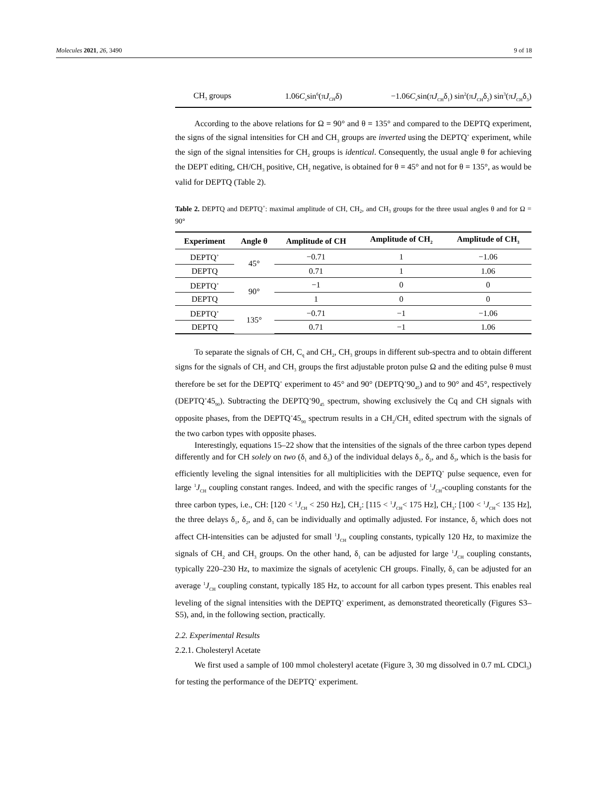Molecules 2021, 26, 3490 9 of 18
| CH<sub>3</sub> groups | 1.06 C<sub>x</sub> sin<sup>6</sup>(π J<sub>CH</sub> δ) | −1.06 C<sub>x</sub> sin(π J<sub>CH</sub>δ<sub>1</sub>) sin<sup>2</sup>(π J<sub>CH</sub>δ<sub>2</sub>) sin<sup>3</sup>(π J<sub>CH</sub>δ<sub>3</sub>) |
According to the above relations for Ω = 90° and θ = 135° and compared to the DEPTQ experiment, the signs of the signal intensities for CH and CH<sub>3</sub> groups are inverted using the DEPTQ<sup>+</sup> experiment, while the sign of the signal intensities for CH<sub>2</sub> groups is identical. Consequently, the usual angle θ for achieving the DEPT editing, CH/CH<sub>3</sub> positive, CH<sub>2</sub> negative, is obtained for θ = 45° and not for θ = 135°, as would be valid for DEPTQ (Table 2).
Table 2. DEPTQ and DEPTQ<sup>+</sup>: maximal amplitude of CH, CH<sub>2</sub>, and CH<sub>3</sub> groups for the three usual angles θ and for Ω = 90°
| Experiment | Angle θ | Amplitude of CH | Amplitude of CH<sub>2</sub> | Amplitude of CH<sub>3</sub> |
| --- | --- | --- | --- | --- |
| DEPTQ<sup>+</sup> | 45° | −0.71 | 1 | −1.06 |
| DEPTQ | | 0.71 | 1 | 1.06 |
| DEPTQ<sup>+</sup> | 90° | −1 | 0 | 0 |
| DEPTQ | | 1 | 0 | 0 |
| DEPTQ<sup>+</sup> | 135° | −0.71 | −1 | −1.06 |
| DEPTQ | | 0.71 | −1 | 1.06 |
To separate the signals of CH, C<sub>q</sub> and CH<sub>2</sub>, CH<sub>3</sub> groups in different sub-spectra and to obtain different signs for the signals of CH<sub>2</sub> and CH<sub>3</sub> groups the first adjustable proton pulse Ω and the editing pulse θ must therefore be set for the DEPTQ<sup>+</sup> experiment to 45° and 90° (DEPTQ<sup>+</sup>90<sub>45</sub>) and to 90° and 45°, respectively (DEPTQ<sup>+</sup>45<sub>90</sub>). Subtracting the DEPTQ<sup>+</sup>90<sub>45</sub> spectrum, showing exclusively the Cq and CH signals with opposite phases, from the DEPTQ<sup>+</sup>45<sub>90</sub> spectrum results in a CH<sub>2</sub>/CH<sub>3</sub> edited spectrum with the signals of the two carbon types with opposite phases.
Interestingly, equations 15–22 show that the intensities of the signals of the three carbon types depend differently and for CH solely on two (δ<sub>1</sub> and δ<sub>3</sub>) of the individual delays δ<sub>1</sub>, δ<sub>2</sub>, and δ<sub>3</sub>, which is the basis for efficiently leveling the signal intensities for all multiplicities with the DEPTQ<sup>+</sup> pulse sequence, even for large <sup>1</sup>J<sub>CH</sub> coupling constant ranges. Indeed, and with the specific ranges of <sup>1</sup>J<sub>CH</sub>-coupling constants for the three carbon types, i.e., CH: [120 < <sup>1</sup>J<sub>CH</sub> < 250 Hz], CH<sub>2</sub>: [115 < <sup>1</sup>J<sub>CH</sub>< 175 Hz], CH<sub>3</sub>: [100 < <sup>1</sup>J<sub>CH</sub>< 135 Hz], the three delays δ<sub>1</sub>, δ<sub>2</sub>, and δ<sub>3</sub> can be individually and optimally adjusted. For instance, δ<sub>2</sub> which does not affect CH-intensities can be adjusted for small <sup>1</sup>J<sub>CH</sub> coupling constants, typically 120 Hz, to maximize the signals of CH<sub>2</sub> and CH<sub>3</sub> groups. On the other hand, δ<sub>1</sub> can be adjusted for large <sup>1</sup>J<sub>CH</sub> coupling constants, typically 220–230 Hz, to maximize the signals of acetylenic CH groups. Finally, δ<sub>3</sub> can be adjusted for an average <sup>1</sup>J<sub>CH</sub> coupling constant, typically 185 Hz, to account for all carbon types present. This enables real leveling of the signal intensities with the DEPTQ<sup>+</sup> experiment, as demonstrated theoretically (Figures S3–S5), and, in the following section, practically.
2.2. Experimental Results
2.2.1. Cholesteryl Acetate
We first used a sample of 100 mmol cholesteryl acetate (Figure 3, 30 mg dissolved in 0.7 mL CDCl<sub>3</sub>) for testing the performance of the DEPTQ<sup>+</sup> experiment.